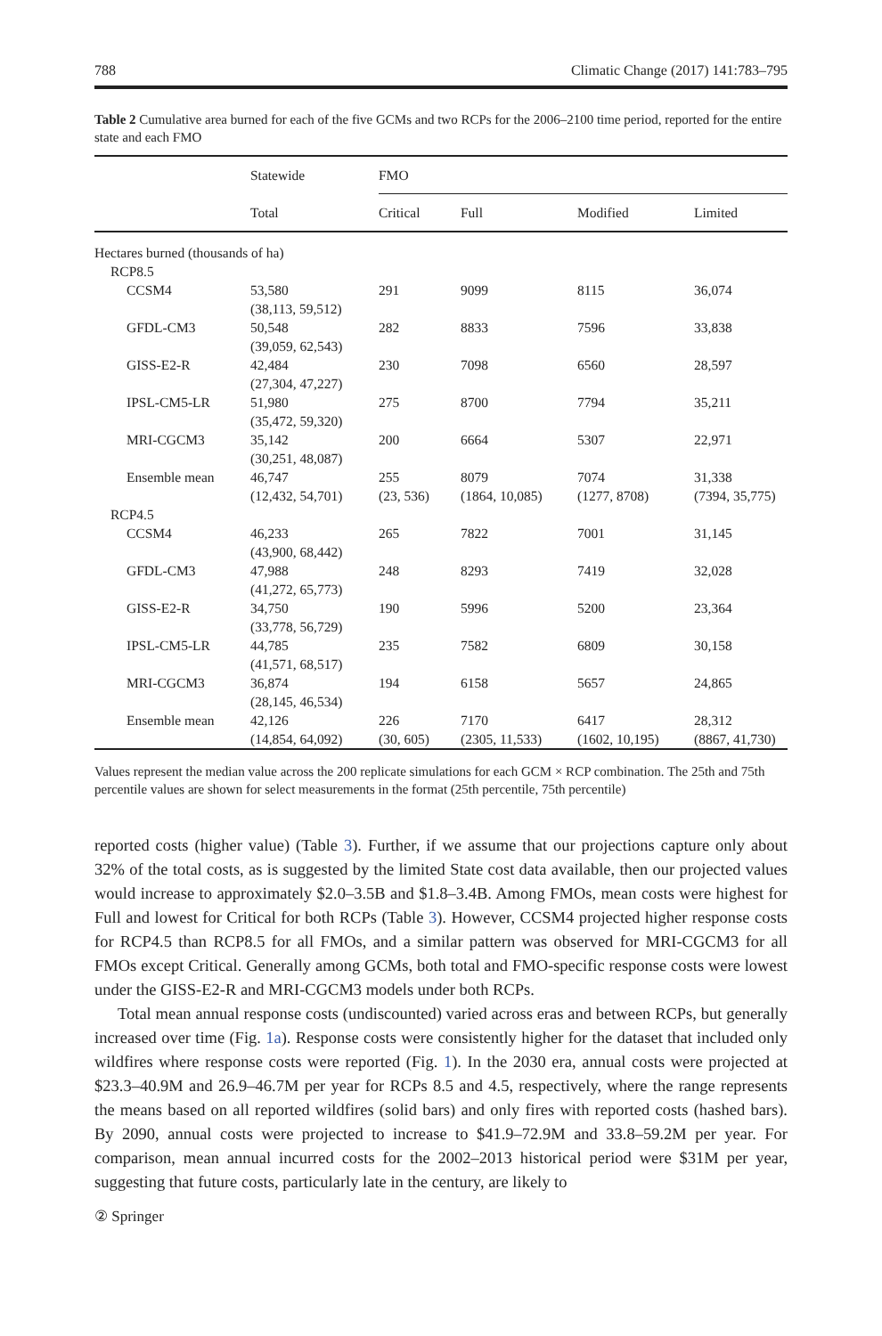788 Climatic Change (2017) 141:783–795
Table 2 Cumulative area burned for each of the five GCMs and two RCPs for the 2006–2100 time period, reported for the entire state and each FMO
| | Statewide | FMO | | | |
| --- | --- | --- | --- | --- | --- |
| | Total | Critical | Full | Modified | Limited |
| Hectares burned (thousands of ha) | | | | | |
| RCP8.5 | | | | | |
| CCSM4 | 53,580 (38,113, 59,512) | 291 | 9099 | 8115 | 36,074 |
| GFDL-CM3 | 50,548 (39,059, 62,543) | 282 | 8833 | 7596 | 33,838 |
| GISS-E2-R | 42,484 (27,304, 47,227) | 230 | 7098 | 6560 | 28,597 |
| IPSL-CM5-LR | 51,980 (35,472, 59,320) | 275 | 8700 | 7794 | 35,211 |
| MRI-CGCM3 | 35,142 (30,251, 48,087) | 200 | 6664 | 5307 | 22,971 |
| Ensemble mean | 46,747 (12,432, 54,701) | 255 (23, 536) | 8079 (1864, 10,085) | 7074 (1277, 8708) | 31,338 (7394, 35,775) |
| RCP4.5 | | | | | |
| CCSM4 | 46,233 (43,900, 68,442) | 265 | 7822 | 7001 | 31,145 |
| GFDL-CM3 | 47,988 (41,272, 65,773) | 248 | 8293 | 7419 | 32,028 |
| GISS-E2-R | 34,750 (33,778, 56,729) | 190 | 5996 | 5200 | 23,364 |
| IPSL-CM5-LR | 44,785 (41,571, 68,517) | 235 | 7582 | 6809 | 30,158 |
| MRI-CGCM3 | 36,874 (28,145, 46,534) | 194 | 6158 | 5657 | 24,865 |
| Ensemble mean | 42,126 (14,854, 64,092) | 226 (30, 605) | 7170 (2305, 11,533) | 6417 (1602, 10,195) | 28,312 (8867, 41,730) |
Values represent the median value across the 200 replicate simulations for each GCM × RCP combination. The 25th and 75th percentile values are shown for select measurements in the format (25th percentile, 75th percentile)
reported costs (higher value) (Table 3). Further, if we assume that our projections capture only about 32% of the total costs, as is suggested by the limited State cost data available, then our projected values would increase to approximately $2.0–3.5B and $1.8–3.4B. Among FMOs, mean costs were highest for Full and lowest for Critical for both RCPs (Table 3). However, CCSM4 projected higher response costs for RCP4.5 than RCP8.5 for all FMOs, and a similar pattern was observed for MRI-CGCM3 for all FMOs except Critical. Generally among GCMs, both total and FMO-specific response costs were lowest under the GISS-E2-R and MRI-CGCM3 models under both RCPs.
Total mean annual response costs (undiscounted) varied across eras and between RCPs, but generally increased over time (Fig. 1a). Response costs were consistently higher for the dataset that included only wildfires where response costs were reported (Fig. 1). In the 2030 era, annual costs were projected at $23.3–40.9M and 26.9–46.7M per year for RCPs 8.5 and 4.5, respectively, where the range represents the means based on all reported wildfires (solid bars) and only fires with reported costs (hashed bars). By 2090, annual costs were projected to increase to $41.9–72.9M and 33.8–59.2M per year. For comparison, mean annual incurred costs for the 2002–2013 historical period were $31M per year, suggesting that future costs, particularly late in the century, are likely to
② Springer